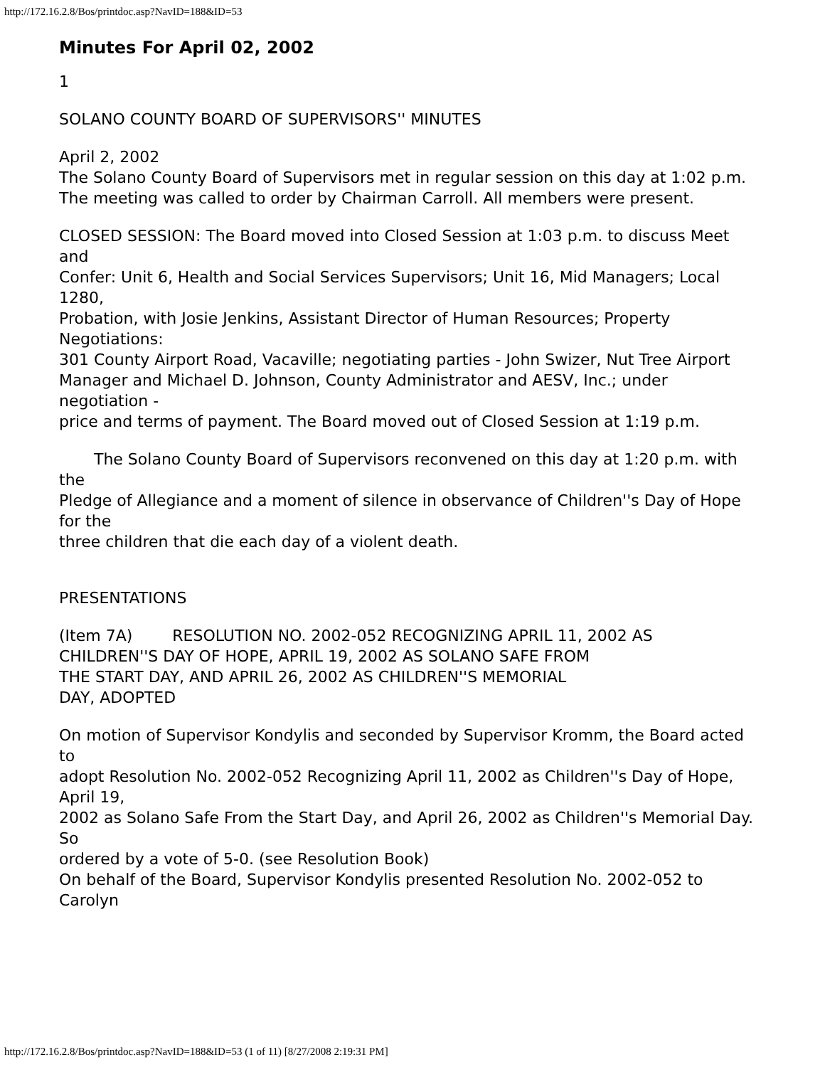http://172.16.2.8/Bos/printdoc.asp?NavID=188&ID=53
Minutes For April 02, 2002
1
SOLANO COUNTY BOARD OF SUPERVISORS'' MINUTES
April 2, 2002
The Solano County Board of Supervisors met in regular session on this day at 1:02 p.m.
The meeting was called to order by Chairman Carroll. All members were present.
CLOSED SESSION: The Board moved into Closed Session at 1:03 p.m. to discuss Meet and
Confer: Unit 6, Health and Social Services Supervisors; Unit 16, Mid Managers; Local 1280,
Probation, with Josie Jenkins, Assistant Director of Human Resources; Property Negotiations:
301 County Airport Road, Vacaville; negotiating parties - John Swizer, Nut Tree Airport
Manager and Michael D. Johnson, County Administrator and AESV, Inc.; under negotiation -
price and terms of payment. The Board moved out of Closed Session at 1:19 p.m.
The Solano County Board of Supervisors reconvened on this day at 1:20 p.m. with the
Pledge of Allegiance and a moment of silence in observance of Children''s Day of Hope for the
three children that die each day of a violent death.
PRESENTATIONS
(Item 7A) RESOLUTION NO. 2002-052 RECOGNIZING APRIL 11, 2002 AS
CHILDREN''S DAY OF HOPE, APRIL 19, 2002 AS SOLANO SAFE FROM
THE START DAY, AND APRIL 26, 2002 AS CHILDREN''S MEMORIAL
DAY, ADOPTED
On motion of Supervisor Kondylis and seconded by Supervisor Kromm, the Board acted to
adopt Resolution No. 2002-052 Recognizing April 11, 2002 as Children''s Day of Hope, April 19,
2002 as Solano Safe From the Start Day, and April 26, 2002 as Children''s Memorial Day. So
ordered by a vote of 5-0. (see Resolution Book)
On behalf of the Board, Supervisor Kondylis presented Resolution No. 2002-052 to Carolyn
http://172.16.2.8/Bos/printdoc.asp?NavID=188&ID=53 (1 of 11) [8/27/2008 2:19:31 PM]